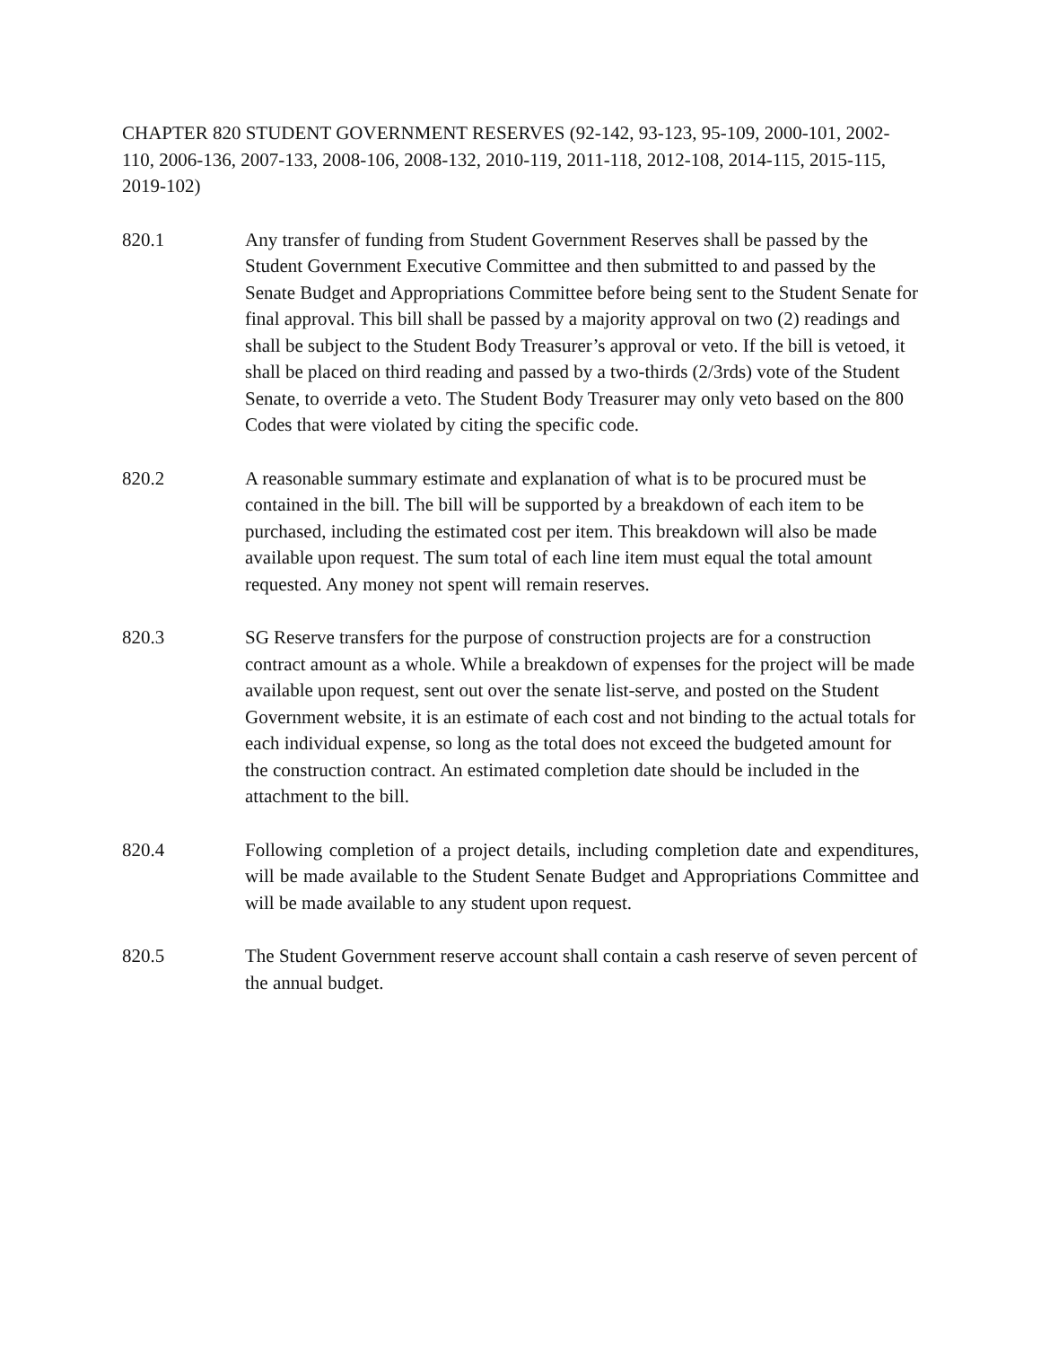CHAPTER 820 STUDENT GOVERNMENT RESERVES (92-142, 93-123, 95-109, 2000-101, 2002-110, 2006-136, 2007-133, 2008-106, 2008-132, 2010-119, 2011-118, 2012-108, 2014-115, 2015-115, 2019-102)
820.1 Any transfer of funding from Student Government Reserves shall be passed by the Student Government Executive Committee and then submitted to and passed by the Senate Budget and Appropriations Committee before being sent to the Student Senate for final approval. This bill shall be passed by a majority approval on two (2) readings and shall be subject to the Student Body Treasurer’s approval or veto. If the bill is vetoed, it shall be placed on third reading and passed by a two-thirds (2/3rds) vote of the Student Senate, to override a veto. The Student Body Treasurer may only veto based on the 800 Codes that were violated by citing the specific code.
820.2 A reasonable summary estimate and explanation of what is to be procured must be contained in the bill. The bill will be supported by a breakdown of each item to be purchased, including the estimated cost per item. This breakdown will also be made available upon request. The sum total of each line item must equal the total amount requested. Any money not spent will remain reserves.
820.3 SG Reserve transfers for the purpose of construction projects are for a construction contract amount as a whole. While a breakdown of expenses for the project will be made available upon request, sent out over the senate list-serve, and posted on the Student Government website, it is an estimate of each cost and not binding to the actual totals for each individual expense, so long as the total does not exceed the budgeted amount for the construction contract. An estimated completion date should be included in the attachment to the bill.
820.4 Following completion of a project details, including completion date and expenditures, will be made available to the Student Senate Budget and Appropriations Committee and will be made available to any student upon request.
820.5 The Student Government reserve account shall contain a cash reserve of seven percent of the annual budget.